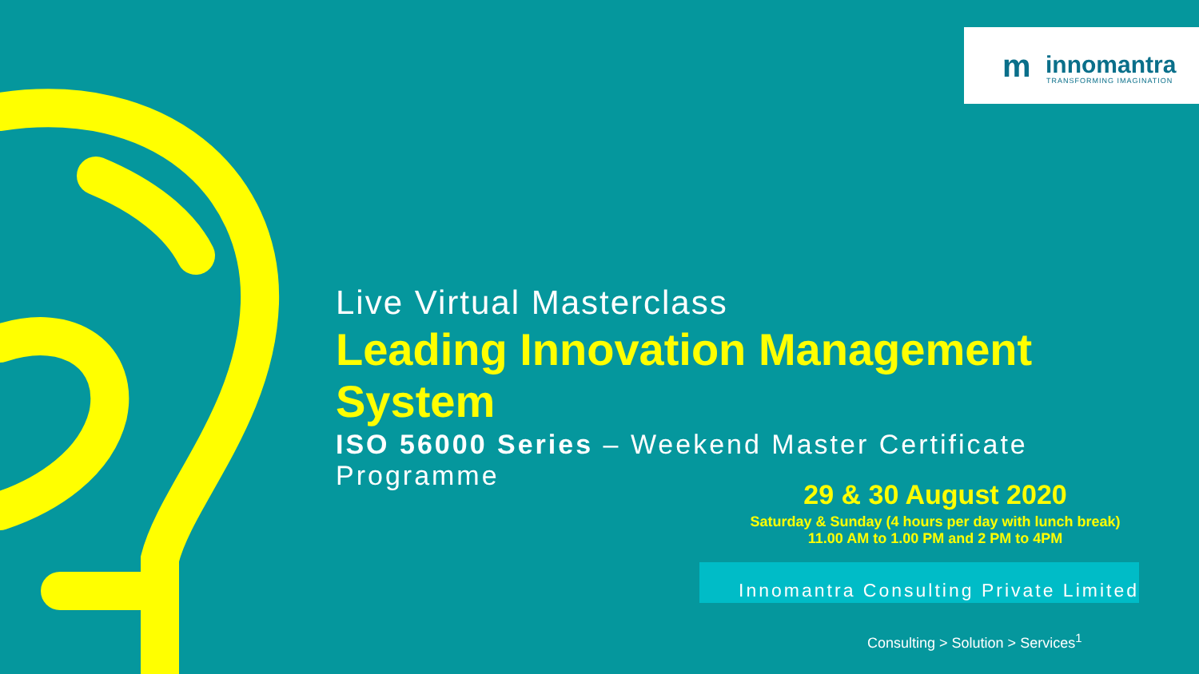m innomantra
TRANSFORMING IMAGINATION
Live Virtual Masterclass
Leading Innovation Management System
ISO 56000 Series – Weekend Master Certificate Programme
29 & 30 August 2020
Saturday & Sunday (4 hours per day with lunch break)
11.00 AM to 1.00 PM and 2 PM to 4PM
Innomantra Consulting Private Limited
Consulting > Solution > Services<sup>1</sup>